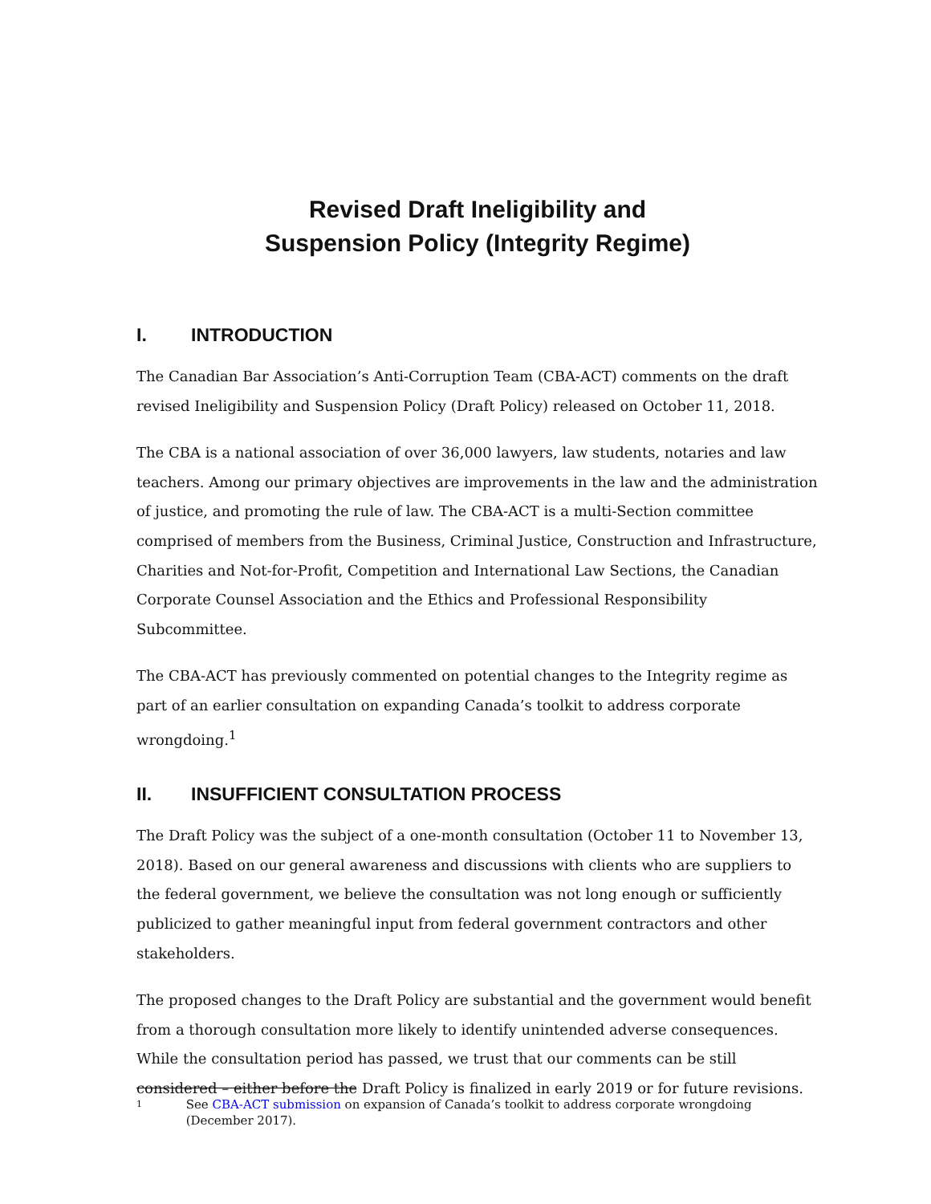Revised Draft Ineligibility and
Suspension Policy (Integrity Regime)
I. INTRODUCTION
The Canadian Bar Association’s Anti-Corruption Team (CBA-ACT) comments on the draft revised Ineligibility and Suspension Policy (Draft Policy) released on October 11, 2018.
The CBA is a national association of over 36,000 lawyers, law students, notaries and law teachers. Among our primary objectives are improvements in the law and the administration of justice, and promoting the rule of law. The CBA-ACT is a multi-Section committee comprised of members from the Business, Criminal Justice, Construction and Infrastructure, Charities and Not-for-Profit, Competition and International Law Sections, the Canadian Corporate Counsel Association and the Ethics and Professional Responsibility Subcommittee.
The CBA-ACT has previously commented on potential changes to the Integrity regime as part of an earlier consultation on expanding Canada’s toolkit to address corporate wrongdoing.<sup>1</sup>
II. INSUFFICIENT CONSULTATION PROCESS
The Draft Policy was the subject of a one-month consultation (October 11 to November 13, 2018). Based on our general awareness and discussions with clients who are suppliers to the federal government, we believe the consultation was not long enough or sufficiently publicized to gather meaningful input from federal government contractors and other stakeholders.
The proposed changes to the Draft Policy are substantial and the government would benefit from a thorough consultation more likely to identify unintended adverse consequences. While the consultation period has passed, we trust that our comments can be still considered – either before the Draft Policy is finalized in early 2019 or for future revisions.
1 See CBA-ACT submission on expansion of Canada’s toolkit to address corporate wrongdoing (December 2017).